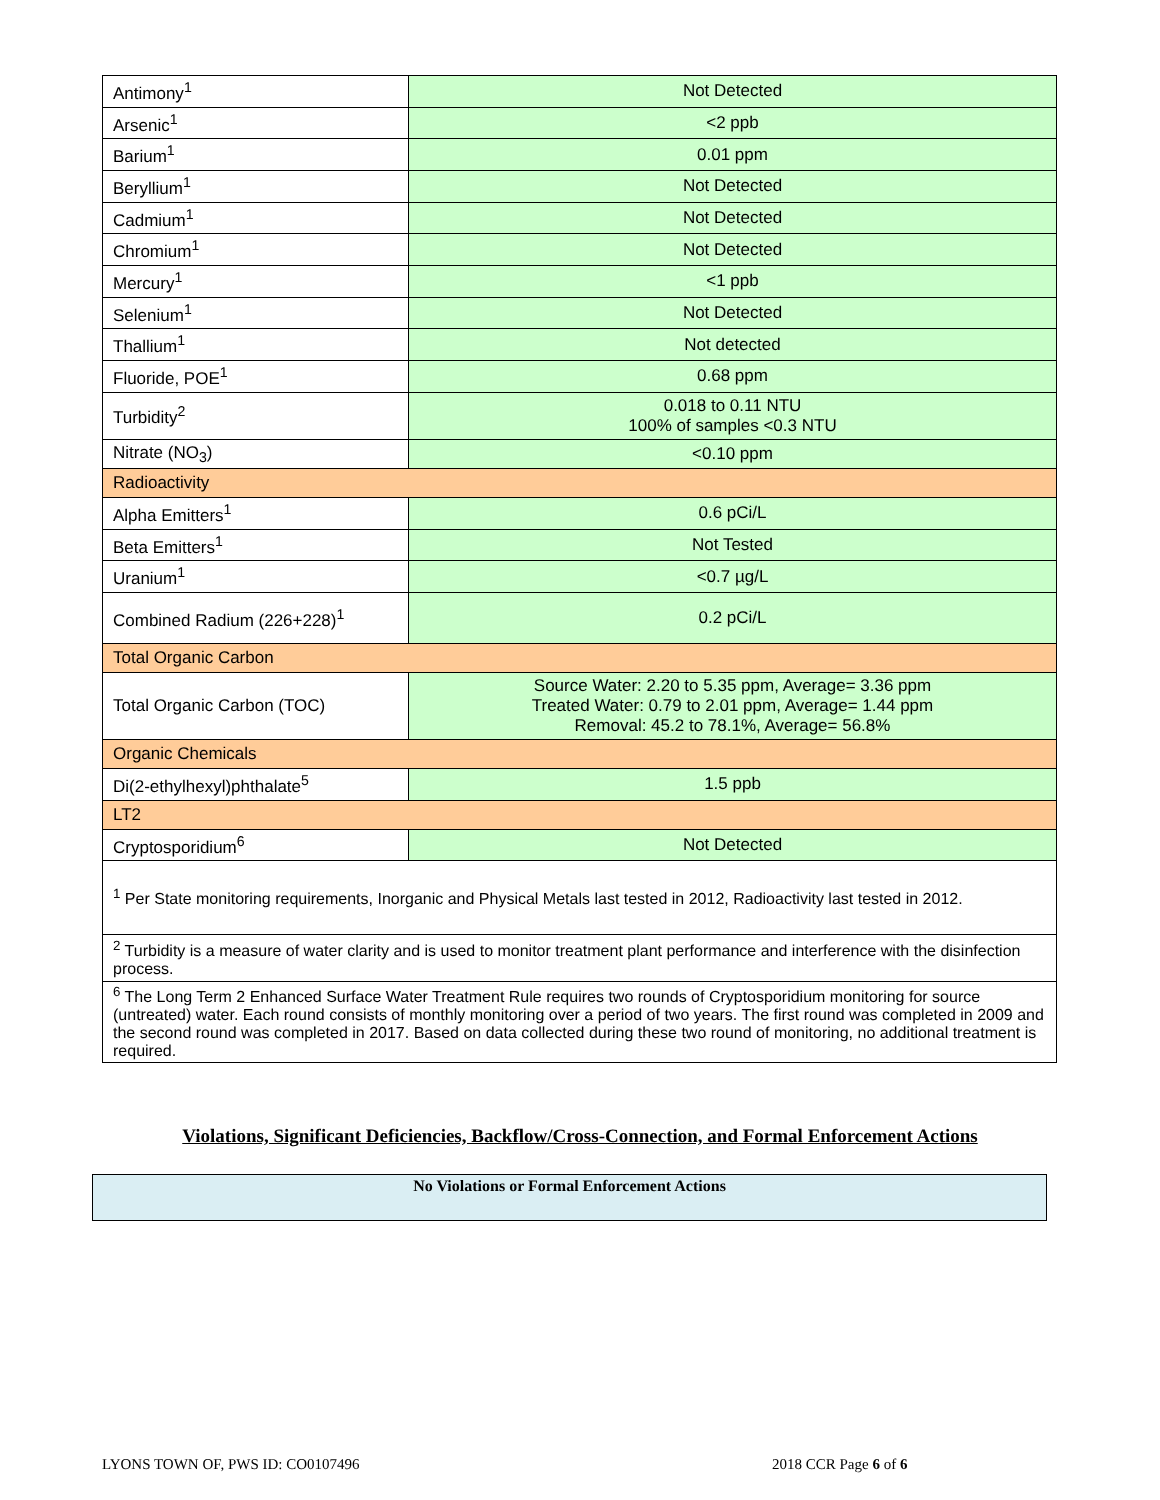| Antimony<sup>1</sup> | Not Detected |
| Arsenic<sup>1</sup> | <2 ppb |
| Barium<sup>1</sup> | 0.01 ppm |
| Beryllium<sup>1</sup> | Not Detected |
| Cadmium<sup>1</sup> | Not Detected |
| Chromium<sup>1</sup> | Not Detected |
| Mercury<sup>1</sup> | <1 ppb |
| Selenium<sup>1</sup> | Not Detected |
| Thallium<sup>1</sup> | Not detected |
| Fluoride, POE<sup>1</sup> | 0.68 ppm |
| Turbidity<sup>2</sup> | 0.018 to 0.11 NTU 100% of samples <0.3 NTU |
| Nitrate (NO<sub>3</sub>) | <0.10 ppm |
| Radioactivity | |
| Alpha Emitters<sup>1</sup> | 0.6 pCi/L |
| Beta Emitters<sup>1</sup> | Not Tested |
| Uranium<sup>1</sup> | <0.7 µg/L |
| Combined Radium (226+228)<sup>1</sup> | 0.2 pCi/L |
| Total Organic Carbon | |
| Total Organic Carbon (TOC) | Source Water: 2.20 to 5.35 ppm, Average= 3.36 ppm Treated Water: 0.79 to 2.01 ppm, Average= 1.44 ppm Removal: 45.2 to 78.1%, Average= 56.8% |
| Organic Chemicals | |
| Di(2-ethylhexyl)phthalate<sup>5</sup> | 1.5 ppb |
| LT2 | |
| Cryptosporidium<sup>6</sup> | Not Detected |
| <sup>1</sup> Per State monitoring requirements, Inorganic and Physical Metals last tested in 2012, Radioactivity last tested in 2012. | |
| <sup>2</sup> Turbidity is a measure of water clarity and is used to monitor treatment plant performance and interference with the disinfection process. | |
| <sup>6</sup> The Long Term 2 Enhanced Surface Water Treatment Rule requires two rounds of Cryptosporidium monitoring for source (untreated) water. Each round consists of monthly monitoring over a period of two years. The first round was completed in 2009 and the second round was completed in 2017. Based on data collected during these two round of monitoring, no additional treatment is required. | |
Violations, Significant Deficiencies, Backflow/Cross-Connection, and Formal Enforcement Actions
No Violations or Formal Enforcement Actions
LYONS TOWN OF, PWS ID: CO0107496
2018 CCR Page 6 of 6